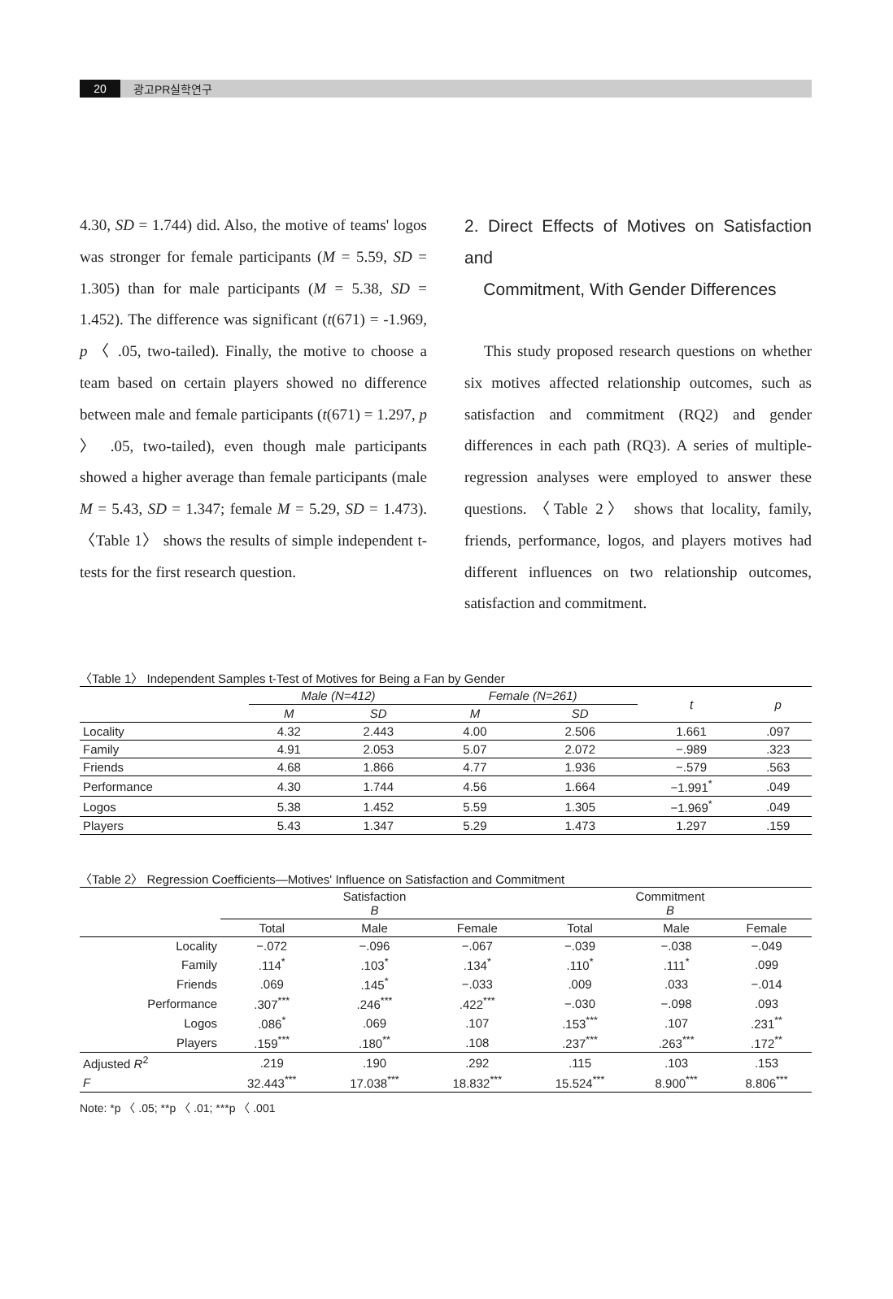20 광고PR실학연구
4.30, SD = 1.744) did. Also, the motive of teams' logos was stronger for female participants (M = 5.59, SD = 1.305) than for male participants (M = 5.38, SD = 1.452). The difference was significant (t(671) = -1.969, p 〈 .05, two-tailed). Finally, the motive to choose a team based on certain players showed no difference between male and female participants (t(671) = 1.297, p 〉 .05, two-tailed), even though male participants showed a higher average than female participants (male M = 5.43, SD = 1.347; female M = 5.29, SD = 1.473). 〈Table 1〉 shows the results of simple independent t-tests for the first research question.
2. Direct Effects of Motives on Satisfaction and
Commitment, With Gender Differences
This study proposed research questions on whether six motives affected relationship outcomes, such as satisfaction and commitment (RQ2) and gender differences in each path (RQ3). A series of multiple-regression analyses were employed to answer these questions. 〈Table 2〉 shows that locality, family, friends, performance, logos, and players motives had different influences on two relationship outcomes, satisfaction and commitment.
〈Table 1〉 Independent Samples t-Test of Motives for Being a Fan by Gender
| | Male (N=412) | | Female (N=261) | | t | p |
| --- | --- | --- | --- | --- | --- | --- |
| | M | SD | M | SD | | |
| Locality | 4.32 | 2.443 | 4.00 | 2.506 | 1.661 | .097 |
| Family | 4.91 | 2.053 | 5.07 | 2.072 | −.989 | .323 |
| Friends | 4.68 | 1.866 | 4.77 | 1.936 | −.579 | .563 |
| Performance | 4.30 | 1.744 | 4.56 | 1.664 | −1.991<sup>*</sup> | .049 |
| Logos | 5.38 | 1.452 | 5.59 | 1.305 | −1.969<sup>*</sup> | .049 |
| Players | 5.43 | 1.347 | 5.29 | 1.473 | 1.297 | .159 |
〈Table 2〉 Regression Coefficients—Motives' Influence on Satisfaction and Commitment
| | Satisfaction B | | | Commitment B | | |
| --- | --- | --- | --- | --- | --- | --- |
| | Total | Male | Female | Total | Male | Female |
| Locality | −.072 | −.096 | −.067 | −.039 | −.038 | −.049 |
| Family | .114<sup>*</sup> | .103<sup>*</sup> | .134<sup>*</sup> | .110<sup>*</sup> | .111<sup>*</sup> | .099 |
| Friends | .069 | .145<sup>*</sup> | −.033 | .009 | .033 | −.014 |
| Performance | .307<sup>***</sup> | .246<sup>***</sup> | .422<sup>***</sup> | −.030 | −.098 | .093 |
| Logos | .086<sup>*</sup> | .069 | .107 | .153<sup>***</sup> | .107 | .231<sup>**</sup> |
| Players | .159<sup>***</sup> | .180<sup>**</sup> | .108 | .237<sup>***</sup> | .263<sup>***</sup> | .172<sup>**</sup> |
| Adjusted R<sup>2</sup> | .219 | .190 | .292 | .115 | .103 | .153 |
| F | 32.443<sup>***</sup> | 17.038<sup>***</sup> | 18.832<sup>***</sup> | 15.524<sup>***</sup> | 8.900<sup>***</sup> | 8.806<sup>***</sup> |
Note: *p 〈 .05; **p 〈 .01; ***p 〈 .001